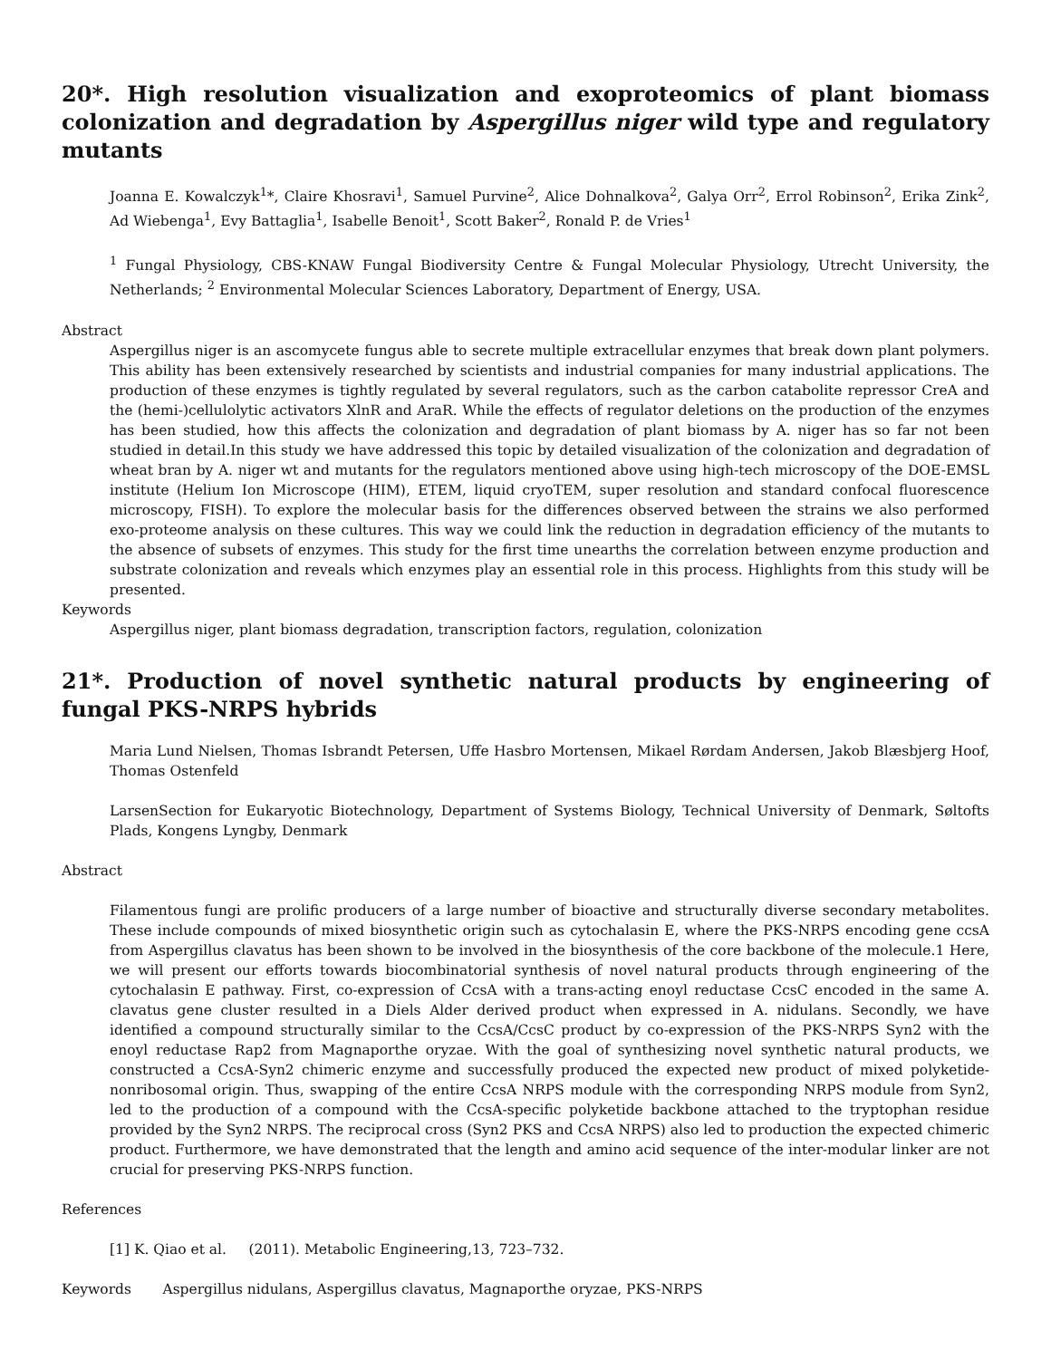20*. High resolution visualization and exoproteomics of plant biomass colonization and degradation by Aspergillus niger wild type and regulatory mutants
Joanna E. Kowalczyk<sup>1</sup>*, Claire Khosravi<sup>1</sup>, Samuel Purvine<sup>2</sup>, Alice Dohnalkova<sup>2</sup>, Galya Orr<sup>2</sup>, Errol Robinson<sup>2</sup>, Erika Zink<sup>2</sup>, Ad Wiebenga<sup>1</sup>, Evy Battaglia<sup>1</sup>, Isabelle Benoit<sup>1</sup>, Scott Baker<sup>2</sup>, Ronald P. de Vries<sup>1</sup>
<sup>1</sup> Fungal Physiology, CBS-KNAW Fungal Biodiversity Centre & Fungal Molecular Physiology, Utrecht University, the Netherlands; <sup>2</sup> Environmental Molecular Sciences Laboratory, Department of Energy, USA.
Abstract
Aspergillus niger is an ascomycete fungus able to secrete multiple extracellular enzymes that break down plant polymers. This ability has been extensively researched by scientists and industrial companies for many industrial applications. The production of these enzymes is tightly regulated by several regulators, such as the carbon catabolite repressor CreA and the (hemi-)cellulolytic activators XlnR and AraR. While the effects of regulator deletions on the production of the enzymes has been studied, how this affects the colonization and degradation of plant biomass by A. niger has so far not been studied in detail.In this study we have addressed this topic by detailed visualization of the colonization and degradation of wheat bran by A. niger wt and mutants for the regulators mentioned above using high-tech microscopy of the DOE-EMSL institute (Helium Ion Microscope (HIM), ETEM, liquid cryoTEM, super resolution and standard confocal fluorescence microscopy, FISH). To explore the molecular basis for the differences observed between the strains we also performed exo-proteome analysis on these cultures. This way we could link the reduction in degradation efficiency of the mutants to the absence of subsets of enzymes. This study for the first time unearths the correlation between enzyme production and substrate colonization and reveals which enzymes play an essential role in this process. Highlights from this study will be presented.
Keywords
Aspergillus niger, plant biomass degradation, transcription factors, regulation, colonization
21*. Production of novel synthetic natural products by engineering of fungal PKS-NRPS hybrids
Maria Lund Nielsen, Thomas Isbrandt Petersen, Uffe Hasbro Mortensen, Mikael Rørdam Andersen, Jakob Blæsbjerg Hoof, Thomas Ostenfeld
LarsenSection for Eukaryotic Biotechnology, Department of Systems Biology, Technical University of Denmark, Søltofts Plads, Kongens Lyngby, Denmark
Abstract
Filamentous fungi are prolific producers of a large number of bioactive and structurally diverse secondary metabolites. These include compounds of mixed biosynthetic origin such as cytochalasin E, where the PKS-NRPS encoding gene ccsA from Aspergillus clavatus has been shown to be involved in the biosynthesis of the core backbone of the molecule.1 Here, we will present our efforts towards biocombinatorial synthesis of novel natural products through engineering of the cytochalasin E pathway. First, co-expression of CcsA with a trans-acting enoyl reductase CcsC encoded in the same A. clavatus gene cluster resulted in a Diels Alder derived product when expressed in A. nidulans. Secondly, we have identified a compound structurally similar to the CcsA/CcsC product by co-expression of the PKS-NRPS Syn2 with the enoyl reductase Rap2 from Magnaporthe oryzae. With the goal of synthesizing novel synthetic natural products, we constructed a CcsA-Syn2 chimeric enzyme and successfully produced the expected new product of mixed polyketide-nonribosomal origin. Thus, swapping of the entire CcsA NRPS module with the corresponding NRPS module from Syn2, led to the production of a compound with the CcsA-specific polyketide backbone attached to the tryptophan residue provided by the Syn2 NRPS. The reciprocal cross (Syn2 PKS and CcsA NRPS) also led to production the expected chimeric product. Furthermore, we have demonstrated that the length and amino acid sequence of the inter-modular linker are not crucial for preserving PKS-NRPS function.
References
[1] K. Qiao et al. (2011). Metabolic Engineering,13, 723–732.
Keywords Aspergillus nidulans, Aspergillus clavatus, Magnaporthe oryzae, PKS-NRPS